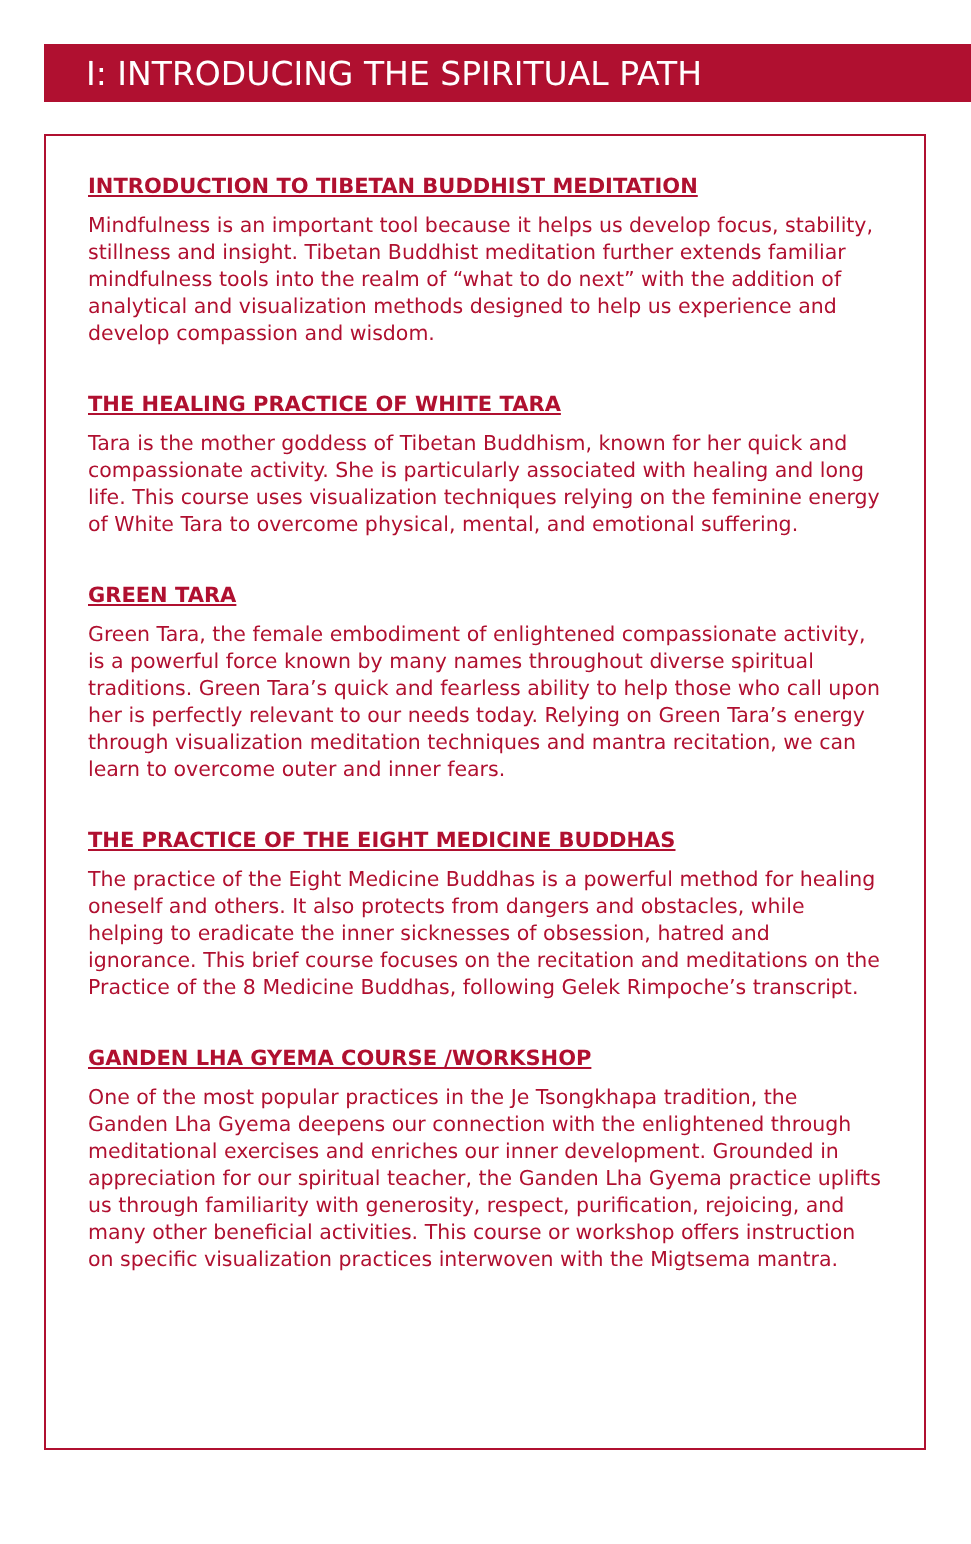I: INTRODUCING THE SPIRITUAL PATH
INTRODUCTION TO TIBETAN BUDDHIST MEDITATION
Mindfulness is an important tool because it helps us develop focus, stability, stillness and insight. Tibetan Buddhist meditation further extends familiar mindfulness tools into the realm of “what to do next” with the addition of analytical and visualization methods designed to help us experience and develop compassion and wisdom.
THE HEALING PRACTICE OF WHITE TARA
Tara is the mother goddess of Tibetan Buddhism, known for her quick and compassionate activity. She is particularly associated with healing and long life. This course uses visualization techniques relying on the feminine energy of White Tara to overcome physical, mental, and emotional suffering.
GREEN TARA
Green Tara, the female embodiment of enlightened compassionate activity, is a powerful force known by many names throughout diverse spiritual traditions. Green Tara’s quick and fearless ability to help those who call upon her is perfectly relevant to our needs today. Relying on Green Tara’s energy through visualization meditation techniques and mantra recitation, we can learn to overcome outer and inner fears.
THE PRACTICE OF THE EIGHT MEDICINE BUDDHAS
The practice of the Eight Medicine Buddhas is a powerful method for healing oneself and others. It also protects from dangers and obstacles, while helping to eradicate the inner sicknesses of obsession, hatred and ignorance. This brief course focuses on the recitation and meditations on the Practice of the 8 Medicine Buddhas, following Gelek Rimpoche’s transcript.
GANDEN LHA GYEMA COURSE /WORKSHOP
One of the most popular practices in the Je Tsongkhapa tradition, the Ganden Lha Gyema deepens our connection with the enlightened through meditational exercises and enriches our inner development. Grounded in appreciation for our spiritual teacher, the Ganden Lha Gyema practice uplifts us through familiarity with generosity, respect, purification, rejoicing, and many other beneficial activities. This course or workshop offers instruction on specific visualization practices interwoven with the Migtsema mantra.